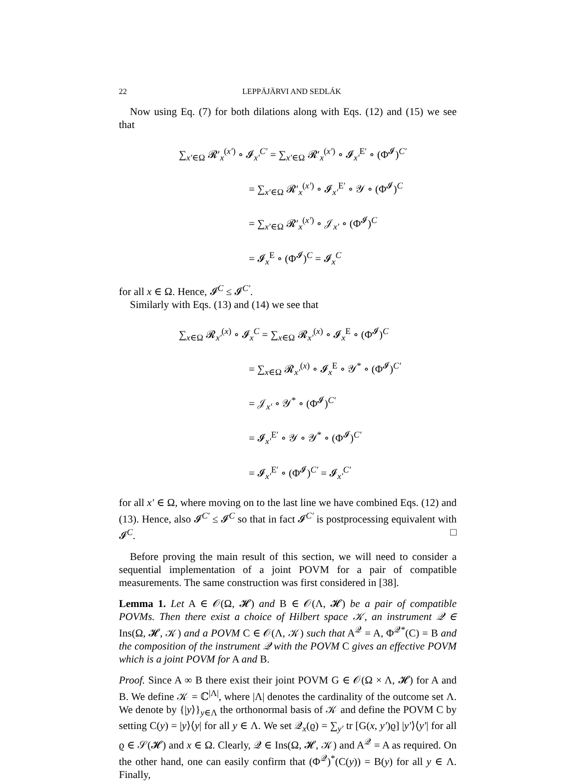22 LEPPÄJÄRVI AND SEDLÁK
Now using Eq. (7) for both dilations along with Eqs. (12) and (15) we see that
∑<sub>x′∈Ω</sub> 𝓡′<sub>x</sub><sup>(x′)</sup> ∘ 𝓘<sub>x′</sub><sup>C′</sup> = ∑<sub>x′∈Ω</sub> 𝓡′<sub>x</sub><sup>(x′)</sup> ∘ 𝓘<sub>x′</sub><sup>E′</sup> ∘ (Φ<sup>𝓘</sup>)<sup>C′</sup>
= ∑<sub>x′∈Ω</sub> 𝓡′<sub>x</sub><sup>(x′)</sup> ∘ 𝓘<sub>x′</sub><sup>E′</sup> ∘ 𝒴 ∘ (Φ<sup>𝓘</sup>)<sup>C</sup>
= ∑<sub>x′∈Ω</sub> 𝓡′<sub>x</sub><sup>(x′)</sup> ∘ 𝒥<sub>x′</sub> ∘ (Φ<sup>𝓘</sup>)<sup>C</sup>
= 𝓘<sub>x</sub><sup>E</sup> ∘ (Φ<sup>𝓘</sup>)<sup>C</sup> = 𝓘<sub>x</sub><sup>C</sup>
for all x ∈ Ω. Hence, 𝓘<sup>C</sup> ≤ 𝓘<sup>C′</sup>.
Similarly with Eqs. (13) and (14) we see that
∑<sub>x∈Ω</sub> 𝓡<sub>x′</sub><sup>(x)</sup> ∘ 𝓘<sub>x</sub><sup>C</sup> = ∑<sub>x∈Ω</sub> 𝓡<sub>x′</sub><sup>(x)</sup> ∘ 𝓘<sub>x</sub><sup>E</sup> ∘ (Φ<sup>𝓘</sup>)<sup>C</sup>
= ∑<sub>x∈Ω</sub> 𝓡<sub>x′</sub><sup>(x)</sup> ∘ 𝓘<sub>x</sub><sup>E</sup> ∘ 𝒴<sup>*</sup> ∘ (Φ<sup>𝓘</sup>)<sup>C′</sup>
= 𝒥<sub>x′</sub> ∘ 𝒴<sup>*</sup> ∘ (Φ<sup>𝓘</sup>)<sup>C′</sup>
= 𝓘<sub>x′</sub><sup>E′</sup> ∘ 𝒴 ∘ 𝒴<sup>*</sup> ∘ (Φ<sup>𝓘</sup>)<sup>C′</sup>
= 𝓘<sub>x′</sub><sup>E′</sup> ∘ (Φ<sup>𝓘</sup>)<sup>C′</sup> = 𝓘<sub>x′</sub><sup>C′</sup>
for all x′ ∈ Ω, where moving on to the last line we have combined Eqs. (12) and (13). Hence, also 𝓘<sup>C′</sup> ≤ 𝓘<sup>C</sup> so that in fact 𝓘<sup>C′</sup> is postprocessing equivalent with 𝓘<sup>C</sup>. □
Before proving the main result of this section, we will need to consider a sequential implementation of a joint POVM for a pair of compatible measurements. The same construction was first considered in [38].
Lemma 1. Let A ∈ 𝒪(Ω, 𝓗) and B ∈ 𝒪(Λ, 𝓗) be a pair of compatible POVMs. Then there exist a choice of Hilbert space 𝒦, an instrument 𝒬 ∈ Ins(Ω, 𝓗, 𝒦) and a POVM C ∈ 𝒪(Λ, 𝒦) such that A<sup>𝒬</sup> = A, Φ<sup>𝒬*</sup>(C) = B and the composition of the instrument 𝒬 with the POVM C gives an effective POVM which is a joint POVM for A and B.
Proof. Since A ∞ B there exist their joint POVM G ∈ 𝒪(Ω × Λ, 𝓗) for A and B. We define 𝒦 = ℂ<sup>|Λ|</sup>, where |Λ| denotes the cardinality of the outcome set Λ. We denote by {|y⟩}<sub>y∈Λ</sub> the orthonormal basis of 𝒦 and define the POVM C by setting C(y) = |y⟩⟨y| for all y ∈ Λ. We set 𝒬<sub>x</sub>(ϱ) = ∑<sub>y′</sub> tr [G(x, y′)ϱ] |y′⟩⟨y′| for all ϱ ∈ 𝒮(𝓗) and x ∈ Ω. Clearly, 𝒬 ∈ Ins(Ω, 𝓗, 𝒦) and A<sup>𝒬</sup> = A as required. On the other hand, one can easily confirm that (Φ<sup>𝒬</sup>)<sup>*</sup>(C(y)) = B(y) for all y ∈ Λ. Finally,